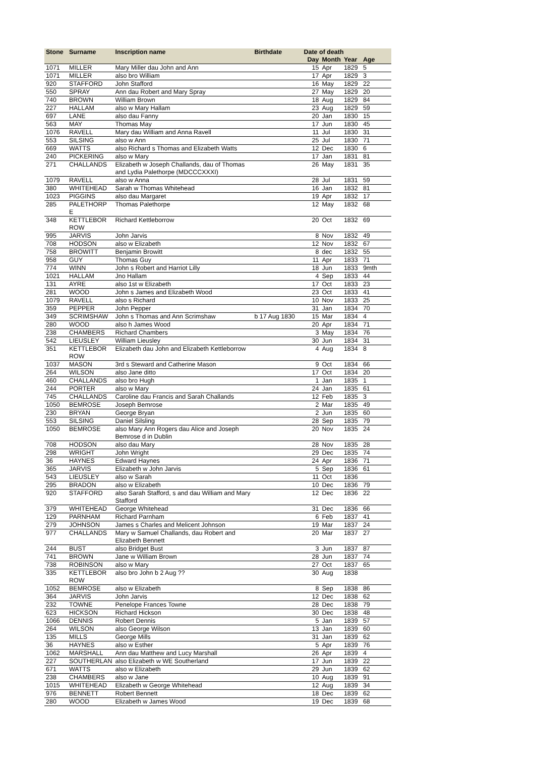| Stone | Surname | Inscription name | Birthdate | Date of death | | | |
| --- | --- | --- | --- | --- | --- | --- | --- |
| | | | | Day | Month | Year | Age |
| 1071 | MILLER | Mary Miller dau John and Ann | | 15 | Apr | 1829 | 5 |
| 1071 | MILLER | also bro William | | 17 | Apr | 1829 | 3 |
| 920 | STAFFORD | John Stafford | | 16 | May | 1829 | 22 |
| 550 | SPRAY | Ann dau Robert and Mary Spray | | 27 | May | 1829 | 20 |
| 740 | BROWN | William Brown | | 18 | Aug | 1829 | 84 |
| 227 | HALLAM | also w Mary Hallam | | 23 | Aug | 1829 | 59 |
| 697 | LANE | also dau Fanny | | 20 | Jan | 1830 | 15 |
| 563 | MAY | Thomas May | | 17 | Jun | 1830 | 45 |
| 1076 | RAVELL | Mary dau William and Anna Ravell | | 11 | Jul | 1830 | 31 |
| 553 | SILSING | also w Ann | | 25 | Jul | 1830 | 71 |
| 669 | WATTS | also Richard s Thomas and Elizabeth Watts | | 12 | Dec | 1830 | 6 |
| 240 | PICKERING | also w Mary | | 17 | Jan | 1831 | 81 |
| 271 | CHALLANDS | Elizabeth w Joseph Challands, dau of Thomas and Lydia Palethorpe (MDCCCXXXI) | | 26 | May | 1831 | 35 |
| 1079 | RAVELL | also w Anna | | 28 | Jul | 1831 | 59 |
| 380 | WHITEHEAD | Sarah w Thomas Whitehead | | 16 | Jan | 1832 | 81 |
| 1023 | PIGGINS | also dau Margaret | | 19 | Apr | 1832 | 17 |
| 285 | PALETHORP E | Thomas Palethorpe | | 12 | May | 1832 | 68 |
| 348 | KETTLEBOR ROW | Richard Kettleborrow | | 20 | Oct | 1832 | 69 |
| 995 | JARVIS | John Jarvis | | 8 | Nov | 1832 | 49 |
| 708 | HODSON | also w Elizabeth | | 12 | Nov | 1832 | 67 |
| 758 | BROWITT | Benjamin Browitt | | 8 | dec | 1832 | 55 |
| 958 | GUY | Thomas Guy | | 11 | Apr | 1833 | 71 |
| 774 | WINN | John s Robert and Harriot Lilly | | 18 | Jun | 1833 | 9mth |
| 1021 | HALLAM | Jno Hallam | | 4 | Sep | 1833 | 44 |
| 131 | AYRE | also 1st w Elizabeth | | 17 | Oct | 1833 | 23 |
| 281 | WOOD | John s James and Elizabeth Wood | | 23 | Oct | 1833 | 41 |
| 1079 | RAVELL | also s Richard | | 10 | Nov | 1833 | 25 |
| 359 | PEPPER | John Pepper | | 31 | Jan | 1834 | 70 |
| 349 | SCRIMSHAW | John s Thomas and Ann Scrimshaw | b 17 Aug 1830 | 15 | Mar | 1834 | 4 |
| 280 | WOOD | also h James Wood | | 20 | Apr | 1834 | 71 |
| 238 | CHAMBERS | Richard Chambers | | 3 | May | 1834 | 76 |
| 542 | LIEUSLEY | William Lieusley | | 30 | Jun | 1834 | 31 |
| 351 | KETTLEBOR ROW | Elizabeth dau John and Elizabeth Kettleborrow | | 4 | Aug | 1834 | 8 |
| 1037 | MASON | 3rd s Steward and Catherine Mason | | 9 | Oct | 1834 | 66 |
| 264 | WILSON | also Jane ditto | | 17 | Oct | 1834 | 20 |
| 460 | CHALLANDS | also bro Hugh | | 1 | Jan | 1835 | 1 |
| 244 | PORTER | also w Mary | | 24 | Jan | 1835 | 61 |
| 745 | CHALLANDS | Caroline dau Francis and Sarah Challands | | 12 | Feb | 1835 | 3 |
| 1050 | BEMROSE | Joseph Bemrose | | 2 | Mar | 1835 | 49 |
| 230 | BRYAN | George Bryan | | 2 | Jun | 1835 | 60 |
| 553 | SILSING | Daniel Silsling | | 28 | Sep | 1835 | 79 |
| 1050 | BEMROSE | also Mary Ann Rogers dau Alice and Joseph Bemrose d in Dublin | | 20 | Nov | 1835 | 24 |
| 708 | HODSON | also dau Mary | | 28 | Nov | 1835 | 28 |
| 298 | WRIGHT | John Wright | | 29 | Dec | 1835 | 74 |
| 36 | HAYNES | Edward Haynes | | 24 | Apr | 1836 | 71 |
| 365 | JARVIS | Elizabeth w John Jarvis | | 5 | Sep | 1836 | 61 |
| 543 | LIEUSLEY | also w Sarah | | 11 | Oct | 1836 | |
| 295 | BRADON | also w Elizabeth | | 10 | Dec | 1836 | 79 |
| 920 | STAFFORD | also Sarah Stafford, s and dau William and Mary Stafford | | 12 | Dec | 1836 | 22 |
| 379 | WHITEHEAD | George Whitehead | | 31 | Dec | 1836 | 66 |
| 129 | PARNHAM | Richard Parnham | | 6 | Feb | 1837 | 41 |
| 279 | JOHNSON | James s Charles and Melicent Johnson | | 19 | Mar | 1837 | 24 |
| 977 | CHALLANDS | Mary w Samuel Challands, dau Robert and Elizabeth Bennett | | 20 | Mar | 1837 | 27 |
| 244 | BUST | also Bridget Bust | | 3 | Jun | 1837 | 87 |
| 741 | BROWN | Jane w William Brown | | 28 | Jun | 1837 | 74 |
| 738 | ROBINSON | also w Mary | | 27 | Oct | 1837 | 65 |
| 335 | KETTLEBOR ROW | also bro John b 2 Aug ?? | | 30 | Aug | 1838 | |
| 1052 | BEMROSE | also w Elizabeth | | 8 | Sep | 1838 | 86 |
| 364 | JARVIS | John Jarvis | | 12 | Dec | 1838 | 62 |
| 232 | TOWNE | Penelope Frances Towne | | 28 | Dec | 1838 | 79 |
| 623 | HICKSON | Richard Hickson | | 30 | Dec | 1838 | 48 |
| 1066 | DENNIS | Robert Dennis | | 5 | Jan | 1839 | 57 |
| 264 | WILSON | also George Wilson | | 13 | Jan | 1839 | 60 |
| 135 | MILLS | George Mills | | 31 | Jan | 1839 | 62 |
| 36 | HAYNES | also w Esther | | 5 | Apr | 1839 | 76 |
| 1062 | MARSHALL | Ann dau Matthew and Lucy Marshall | | 26 | Apr | 1839 | 4 |
| 227 | SOUTHERLAN | also Elizabeth w WE Southerland | | 17 | Jun | 1839 | 22 |
| 671 | WATTS | also w Elizabeth | | 29 | Jun | 1839 | 62 |
| 238 | CHAMBERS | also w Jane | | 10 | Aug | 1839 | 91 |
| 1015 | WHITEHEAD | Elizabeth w George Whitehead | | 12 | Aug | 1839 | 34 |
| 976 | BENNETT | Robert Bennett | | 18 | Dec | 1839 | 62 |
| 280 | WOOD | Elizabeth w James Wood | | 19 | Dec | 1839 | 68 |